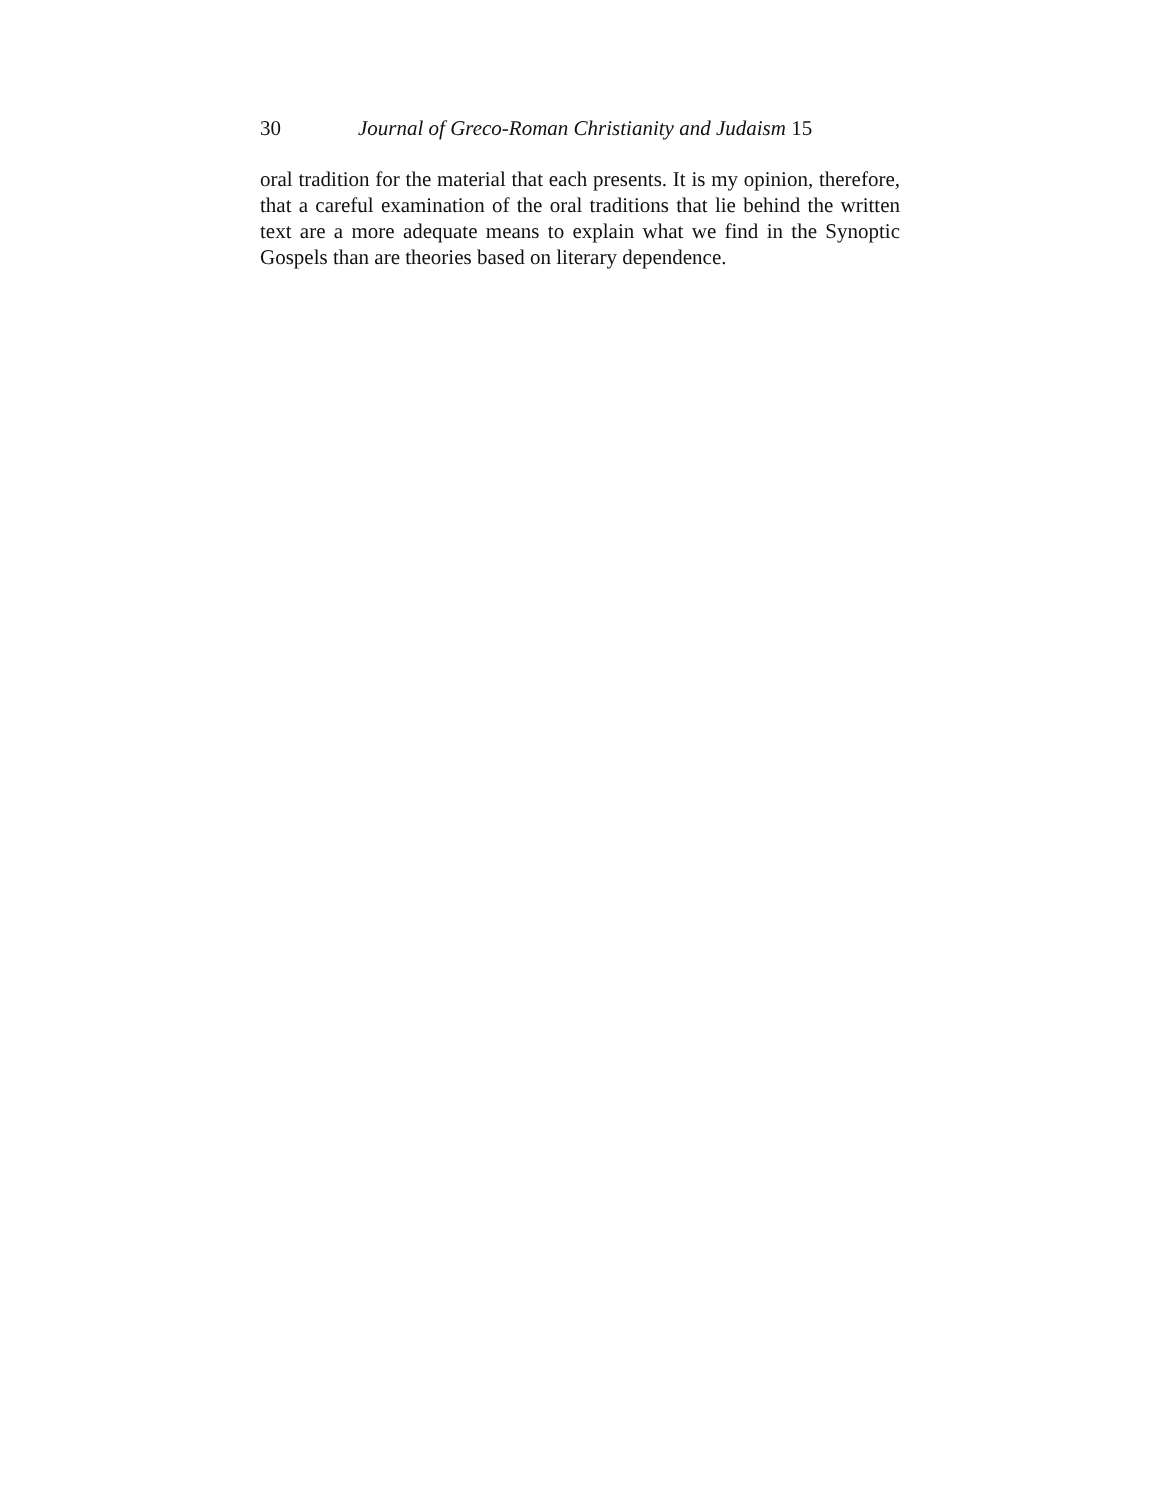30 Journal of Greco-Roman Christianity and Judaism 15
oral tradition for the material that each presents. It is my opinion, therefore, that a careful examination of the oral traditions that lie behind the written text are a more adequate means to explain what we find in the Synoptic Gospels than are theories based on literary dependence.